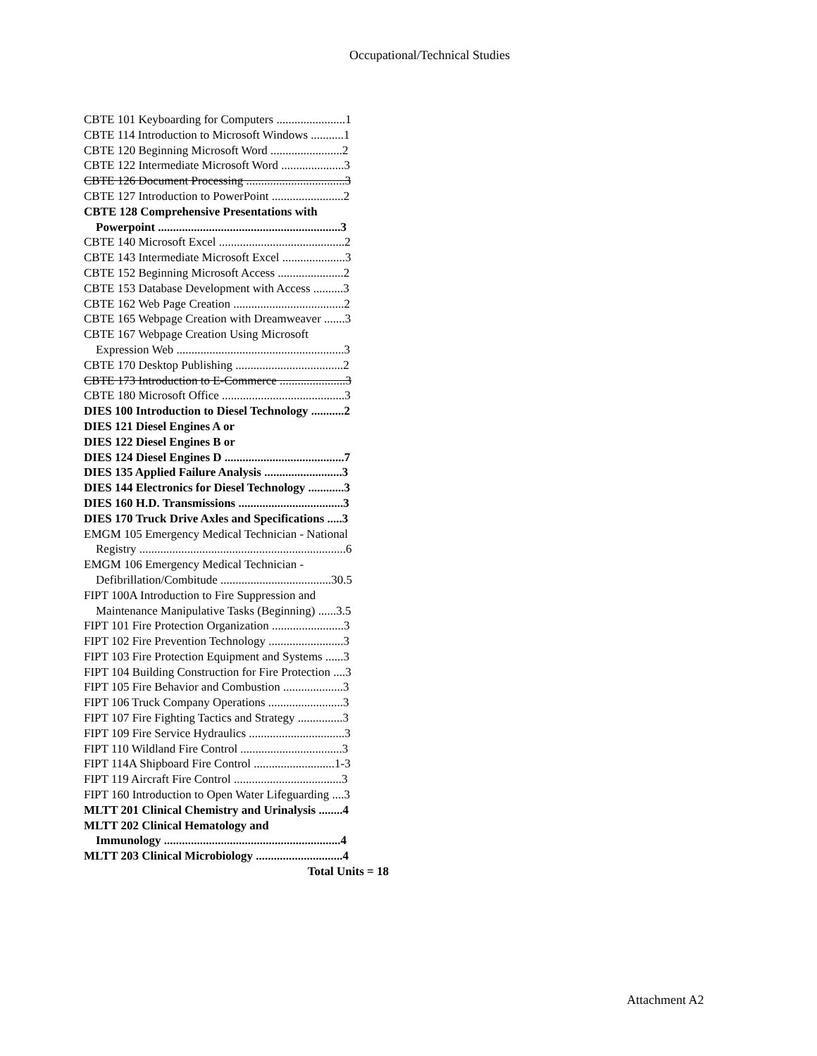Occupational/Technical Studies
CBTE 101 Keyboarding for Computers .......................1
CBTE 114 Introduction to Microsoft Windows ...........1
CBTE 120 Beginning Microsoft Word ........................2
CBTE 122 Intermediate Microsoft Word .....................3
CBTE 126 Document Processing .................................3
CBTE 127 Introduction to PowerPoint ........................2
CBTE 128 Comprehensive Presentations with
Powerpoint .............................................................3
CBTE 140 Microsoft Excel ..........................................2
CBTE 143 Intermediate Microsoft Excel .....................3
CBTE 152 Beginning Microsoft Access ......................2
CBTE 153 Database Development with Access ..........3
CBTE 162 Web Page Creation .....................................2
CBTE 165 Webpage Creation with Dreamweaver .......3
CBTE 167 Webpage Creation Using Microsoft
Expression Web ........................................................3
CBTE 170 Desktop Publishing ....................................2
CBTE 173 Introduction to E-Commerce ......................3
CBTE 180 Microsoft Office .........................................3
DIES 100 Introduction to Diesel Technology ...........2
DIES 121 Diesel Engines A or
DIES 122 Diesel Engines B or
DIES 124 Diesel Engines D ........................................7
DIES 135 Applied Failure Analysis ..........................3
DIES 144 Electronics for Diesel Technology ............3
DIES 160 H.D. Transmissions ...................................3
DIES 170 Truck Drive Axles and Specifications .....3
EMGM 105 Emergency Medical Technician - National
Registry .....................................................................6
EMGM 106 Emergency Medical Technician -
Defibrillation/Combitude .....................................30.5
FIPT 100A Introduction to Fire Suppression and
Maintenance Manipulative Tasks (Beginning) ......3.5
FIPT 101 Fire Protection Organization ........................3
FIPT 102 Fire Prevention Technology .........................3
FIPT 103 Fire Protection Equipment and Systems ......3
FIPT 104 Building Construction for Fire Protection ....3
FIPT 105 Fire Behavior and Combustion ....................3
FIPT 106 Truck Company Operations .........................3
FIPT 107 Fire Fighting Tactics and Strategy ...............3
FIPT 109 Fire Service Hydraulics ................................3
FIPT 110 Wildland Fire Control ..................................3
FIPT 114A Shipboard Fire Control ...........................1-3
FIPT 119 Aircraft Fire Control ....................................3
FIPT 160 Introduction to Open Water Lifeguarding ....3
MLTT 201 Clinical Chemistry and Urinalysis ........4
MLTT 202 Clinical Hematology and
Immunology ...........................................................4
MLTT 203 Clinical Microbiology .............................4
Total Units = 18
Attachment A2